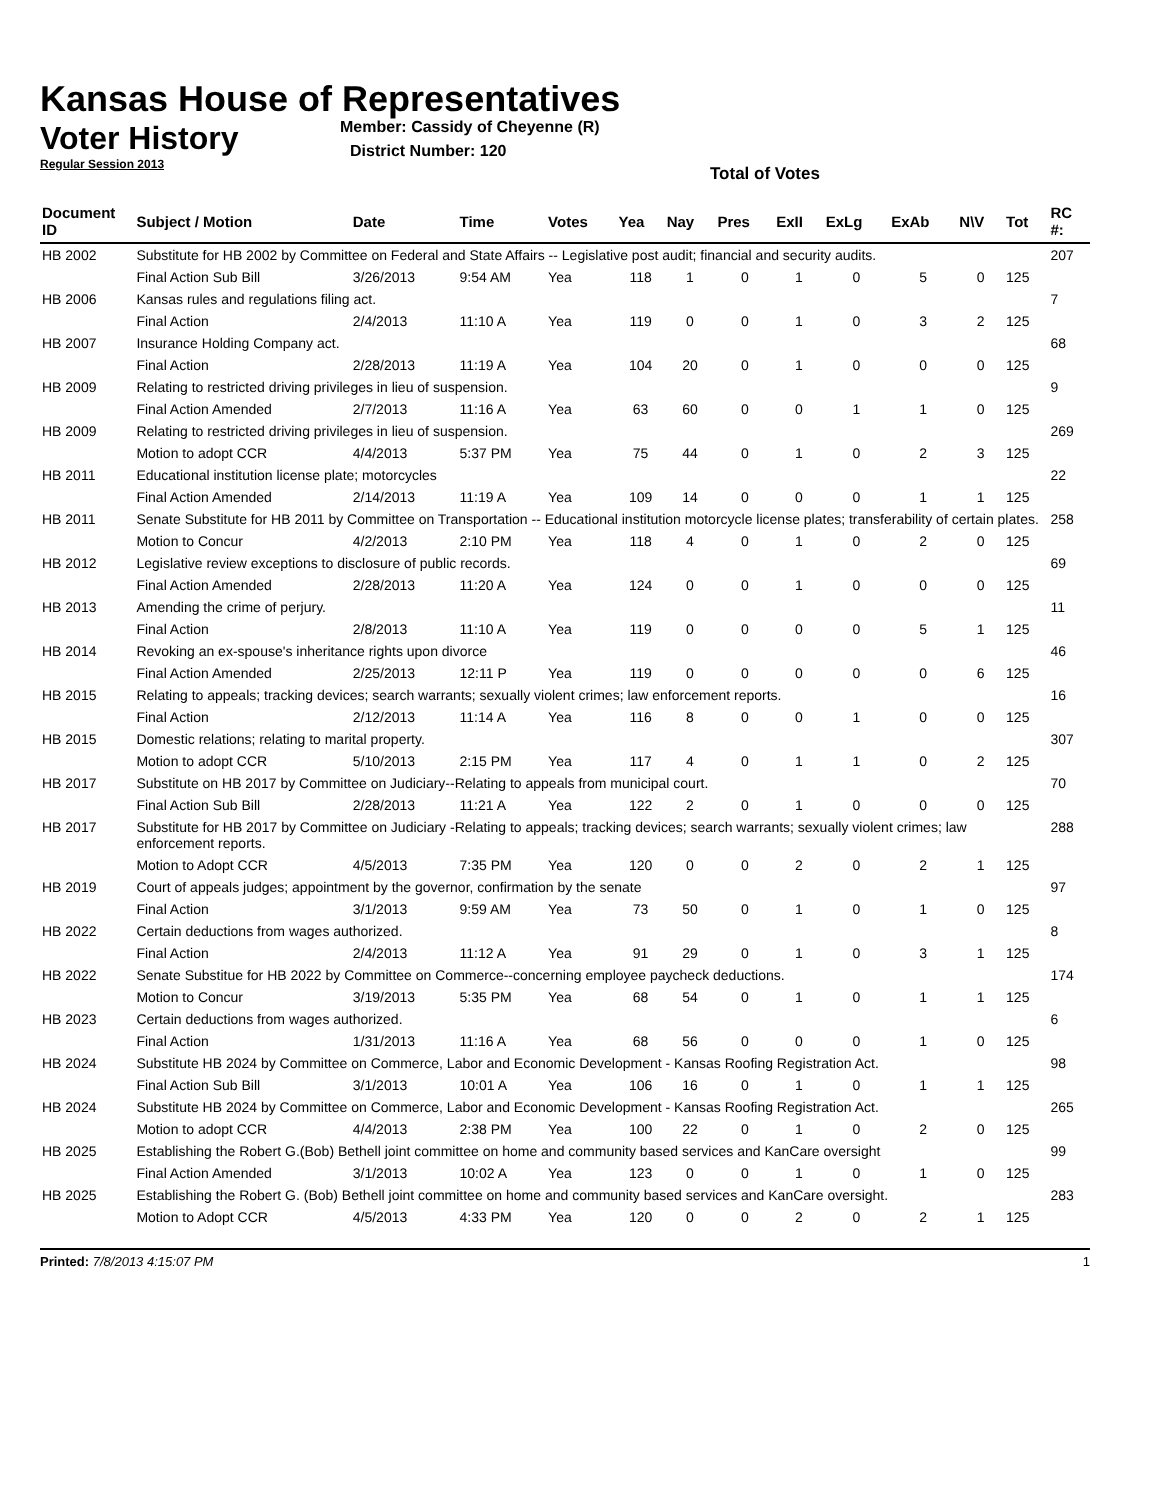Kansas House of Representatives
Voter History
Regular Session 2013
Member: Cassidy of Cheyenne (R)
District Number: 120
Total of Votes
| Document ID | Subject / Motion | Date | Time | Votes | Yea | Nay | Pres | ExII | ExLg | ExAb | N\V | Tot | RC #: |
| --- | --- | --- | --- | --- | --- | --- | --- | --- | --- | --- | --- | --- | --- |
| HB 2002 | Substitute for HB 2002 by Committee on Federal and State Affairs -- Legislative post audit; financial and security audits. | | | | | | | | | | | | 207 |
| | Final Action Sub Bill | 3/26/2013 | 9:54 AM | Yea | 118 | 1 | 0 | 1 | 0 | 5 | 0 | 125 | |
| HB 2006 | Kansas rules and regulations filing act. | | | | | | | | | | | | 7 |
| | Final Action | 2/4/2013 | 11:10 A | Yea | 119 | 0 | 0 | 1 | 0 | 3 | 2 | 125 | |
| HB 2007 | Insurance Holding Company act. | | | | | | | | | | | | 68 |
| | Final Action | 2/28/2013 | 11:19 A | Yea | 104 | 20 | 0 | 1 | 0 | 0 | 0 | 125 | |
| HB 2009 | Relating to restricted driving privileges in lieu of suspension. | | | | | | | | | | | | 9 |
| | Final Action Amended | 2/7/2013 | 11:16 A | Yea | 63 | 60 | 0 | 0 | 1 | 1 | 0 | 125 | |
| HB 2009 | Relating to restricted driving privileges in lieu of suspension. | | | | | | | | | | | | 269 |
| | Motion to adopt CCR | 4/4/2013 | 5:37 PM | Yea | 75 | 44 | 0 | 1 | 0 | 2 | 3 | 125 | |
| HB 2011 | Educational institution license plate; motorcycles | | | | | | | | | | | | 22 |
| | Final Action Amended | 2/14/2013 | 11:19 A | Yea | 109 | 14 | 0 | 0 | 0 | 1 | 1 | 125 | |
| HB 2011 | Senate Substitute for HB 2011 by Committee on Transportation -- Educational institution motorcycle license plates; transferability of certain plates. | | | | | | | | | | | | 258 |
| | Motion to Concur | 4/2/2013 | 2:10 PM | Yea | 118 | 4 | 0 | 1 | 0 | 2 | 0 | 125 | |
| HB 2012 | Legislative review exceptions to disclosure of public records. | | | | | | | | | | | | 69 |
| | Final Action Amended | 2/28/2013 | 11:20 A | Yea | 124 | 0 | 0 | 1 | 0 | 0 | 0 | 125 | |
| HB 2013 | Amending the crime of perjury. | | | | | | | | | | | | 11 |
| | Final Action | 2/8/2013 | 11:10 A | Yea | 119 | 0 | 0 | 0 | 0 | 5 | 1 | 125 | |
| HB 2014 | Revoking an ex-spouse's inheritance rights upon divorce | | | | | | | | | | | | 46 |
| | Final Action Amended | 2/25/2013 | 12:11 P | Yea | 119 | 0 | 0 | 0 | 0 | 0 | 6 | 125 | |
| HB 2015 | Relating to appeals; tracking devices; search warrants; sexually violent crimes; law enforcement reports. | | | | | | | | | | | | 16 |
| | Final Action | 2/12/2013 | 11:14 A | Yea | 116 | 8 | 0 | 0 | 1 | 0 | 0 | 125 | |
| HB 2015 | Domestic relations; relating to marital property. | | | | | | | | | | | | 307 |
| | Motion to adopt CCR | 5/10/2013 | 2:15 PM | Yea | 117 | 4 | 0 | 1 | 1 | 0 | 2 | 125 | |
| HB 2017 | Substitute on HB 2017 by Committee on Judiciary--Relating to appeals from municipal court. | | | | | | | | | | | | 70 |
| | Final Action Sub Bill | 2/28/2013 | 11:21 A | Yea | 122 | 2 | 0 | 1 | 0 | 0 | 0 | 125 | |
| HB 2017 | Substitute for HB 2017 by Committee on Judiciary -Relating to appeals; tracking devices; search warrants; sexually violent crimes; law enforcement reports. | | | | | | | | | | | | 288 |
| | Motion to Adopt CCR | 4/5/2013 | 7:35 PM | Yea | 120 | 0 | 0 | 2 | 0 | 2 | 1 | 125 | |
| HB 2019 | Court of appeals judges; appointment by the governor, confirmation by the senate | | | | | | | | | | | | 97 |
| | Final Action | 3/1/2013 | 9:59 AM | Yea | 73 | 50 | 0 | 1 | 0 | 1 | 0 | 125 | |
| HB 2022 | Certain deductions from wages authorized. | | | | | | | | | | | | 8 |
| | Final Action | 2/4/2013 | 11:12 A | Yea | 91 | 29 | 0 | 1 | 0 | 3 | 1 | 125 | |
| HB 2022 | Senate Substitue for HB 2022 by Committee on Commerce--concerning employee paycheck deductions. | | | | | | | | | | | | 174 |
| | Motion to Concur | 3/19/2013 | 5:35 PM | Yea | 68 | 54 | 0 | 1 | 0 | 1 | 1 | 125 | |
| HB 2023 | Certain deductions from wages authorized. | | | | | | | | | | | | 6 |
| | Final Action | 1/31/2013 | 11:16 A | Yea | 68 | 56 | 0 | 0 | 0 | 1 | 0 | 125 | |
| HB 2024 | Substitute HB 2024 by Committee on Commerce, Labor and Economic Development - Kansas Roofing Registration Act. | | | | | | | | | | | | 98 |
| | Final Action Sub Bill | 3/1/2013 | 10:01 A | Yea | 106 | 16 | 0 | 1 | 0 | 1 | 1 | 125 | |
| HB 2024 | Substitute HB 2024 by Committee on Commerce, Labor and Economic Development - Kansas Roofing Registration Act. | | | | | | | | | | | | 265 |
| | Motion to adopt CCR | 4/4/2013 | 2:38 PM | Yea | 100 | 22 | 0 | 1 | 0 | 2 | 0 | 125 | |
| HB 2025 | Establishing the Robert G.(Bob) Bethell joint committee on home and community based services and KanCare oversight | | | | | | | | | | | | 99 |
| | Final Action Amended | 3/1/2013 | 10:02 A | Yea | 123 | 0 | 0 | 1 | 0 | 1 | 0 | 125 | |
| HB 2025 | Establishing the Robert G. (Bob) Bethell joint committee on home and community based services and KanCare oversight. | | | | | | | | | | | | 283 |
| | Motion to Adopt CCR | 4/5/2013 | 4:33 PM | Yea | 120 | 0 | 0 | 2 | 0 | 2 | 1 | 125 | |
Printed: 7/8/2013 4:15:07 PM 1